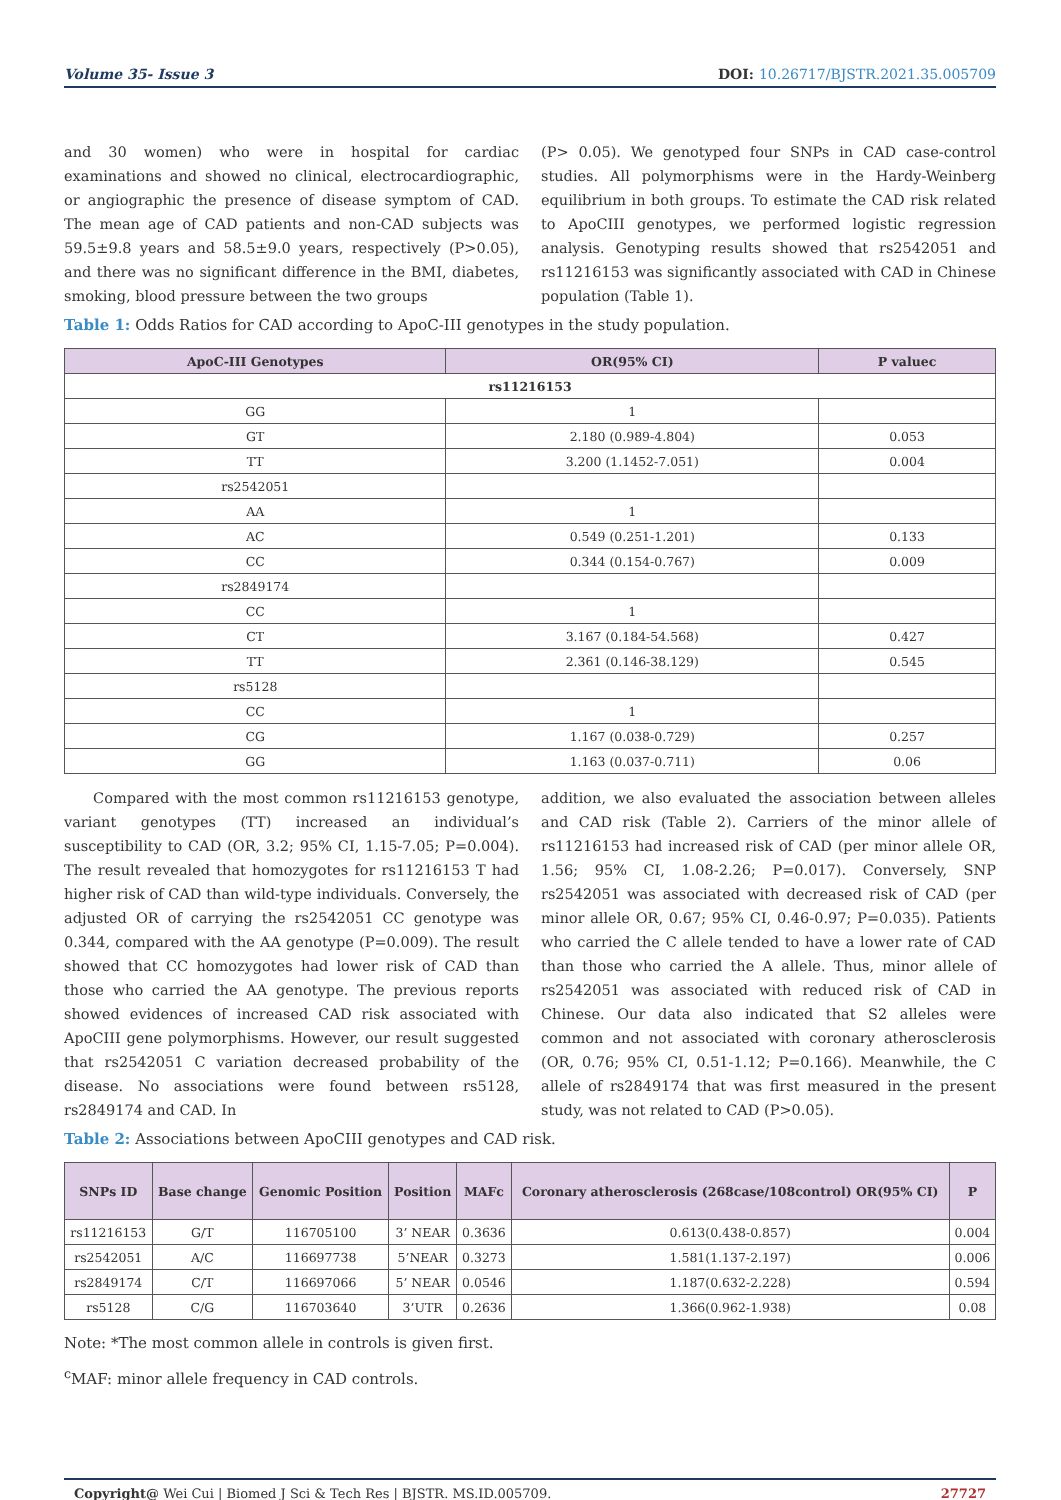Volume 35- Issue 3 DOI: 10.26717/BJSTR.2021.35.005709
and 30 women) who were in hospital for cardiac examinations and showed no clinical, electrocardiographic, or angiographic the presence of disease symptom of CAD. The mean age of CAD patients and non-CAD subjects was 59.5±9.8 years and 58.5±9.0 years, respectively (P>0.05), and there was no significant difference in the BMI, diabetes, smoking, blood pressure between the two groups
(P> 0.05). We genotyped four SNPs in CAD case-control studies. All polymorphisms were in the Hardy-Weinberg equilibrium in both groups. To estimate the CAD risk related to ApoCIII genotypes, we performed logistic regression analysis. Genotyping results showed that rs2542051 and rs11216153 was significantly associated with CAD in Chinese population (Table 1).
Table 1: Odds Ratios for CAD according to ApoC-III genotypes in the study population.
| ApoC-III Genotypes | OR(95% CI) | P valuec |
| --- | --- | --- |
| rs11216153 | | |
| GG | 1 | |
| GT | 2.180 (0.989-4.804) | 0.053 |
| TT | 3.200 (1.1452-7.051) | 0.004 |
| rs2542051 | | |
| AA | 1 | |
| AC | 0.549 (0.251-1.201) | 0.133 |
| CC | 0.344 (0.154-0.767) | 0.009 |
| rs2849174 | | |
| CC | 1 | |
| CT | 3.167 (0.184-54.568) | 0.427 |
| TT | 2.361 (0.146-38.129) | 0.545 |
| rs5128 | | |
| CC | 1 | |
| CG | 1.167 (0.038-0.729) | 0.257 |
| GG | 1.163 (0.037-0.711) | 0.06 |
Compared with the most common rs11216153 genotype, variant genotypes (TT) increased an individual’s susceptibility to CAD (OR, 3.2; 95% CI, 1.15-7.05; P=0.004). The result revealed that homozygotes for rs11216153 T had higher risk of CAD than wild-type individuals. Conversely, the adjusted OR of carrying the rs2542051 CC genotype was 0.344, compared with the AA genotype (P=0.009). The result showed that CC homozygotes had lower risk of CAD than those who carried the AA genotype. The previous reports showed evidences of increased CAD risk associated with ApoCIII gene polymorphisms. However, our result suggested that rs2542051 C variation decreased probability of the disease. No associations were found between rs5128, rs2849174 and CAD. In
addition, we also evaluated the association between alleles and CAD risk (Table 2). Carriers of the minor allele of rs11216153 had increased risk of CAD (per minor allele OR, 1.56; 95% CI, 1.08-2.26; P=0.017). Conversely, SNP rs2542051 was associated with decreased risk of CAD (per minor allele OR, 0.67; 95% CI, 0.46-0.97; P=0.035). Patients who carried the C allele tended to have a lower rate of CAD than those who carried the A allele. Thus, minor allele of rs2542051 was associated with reduced risk of CAD in Chinese. Our data also indicated that S2 alleles were common and not associated with coronary atherosclerosis (OR, 0.76; 95% CI, 0.51-1.12; P=0.166). Meanwhile, the C allele of rs2849174 that was first measured in the present study, was not related to CAD (P>0.05).
Table 2: Associations between ApoCIII genotypes and CAD risk.
| SNPs ID | Base change | Genomic Position | Position | MAFc | Coronary atherosclerosis (268case/108control) OR(95% CI) | P |
| --- | --- | --- | --- | --- | --- | --- |
| rs11216153 | G/T | 116705100 | 3’ NEAR | 0.3636 | 0.613(0.438-0.857) | 0.004 |
| rs2542051 | A/C | 116697738 | 5’NEAR | 0.3273 | 1.581(1.137-2.197) | 0.006 |
| rs2849174 | C/T | 116697066 | 5’ NEAR | 0.0546 | 1.187(0.632-2.228) | 0.594 |
| rs5128 | C/G | 116703640 | 3’UTR | 0.2636 | 1.366(0.962-1.938) | 0.08 |
Note: *The most common allele in controls is given first.
<sup>c</sup> MAF: minor allele frequency in CAD controls.
Copyright@ Wei Cui | Biomed J Sci & Tech Res | BJSTR. MS.ID.005709. 27727